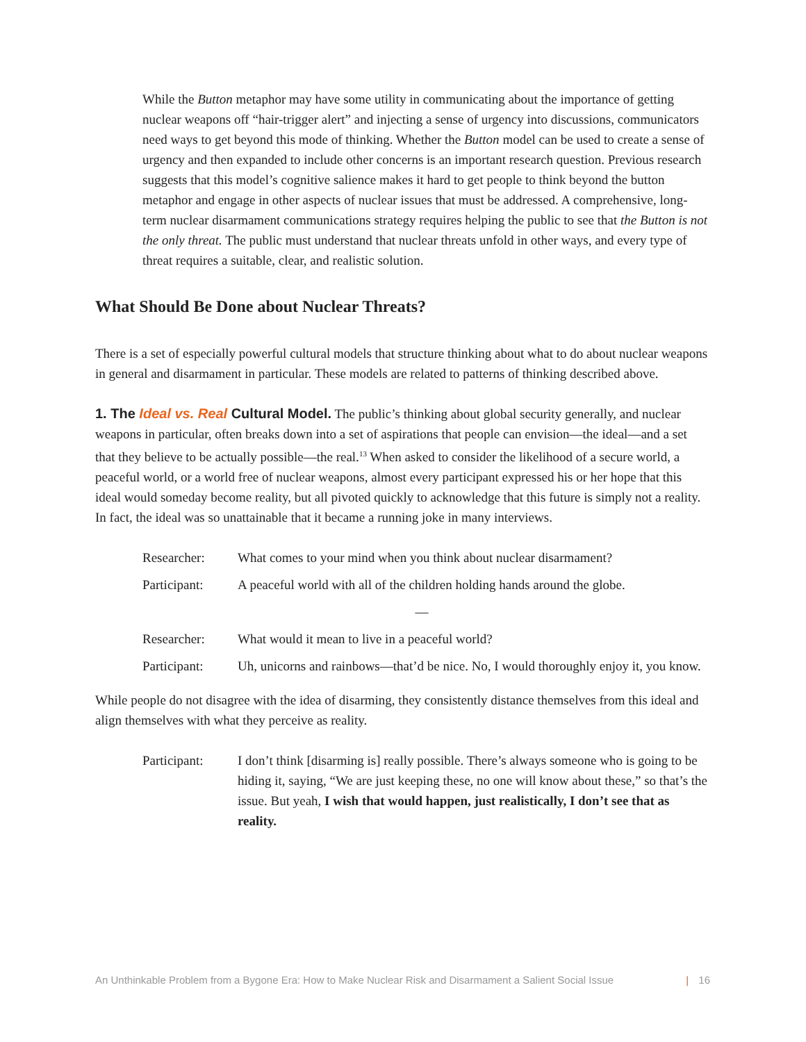While the Button metaphor may have some utility in communicating about the importance of getting nuclear weapons off “hair-trigger alert” and injecting a sense of urgency into discussions, communicators need ways to get beyond this mode of thinking. Whether the Button model can be used to create a sense of urgency and then expanded to include other concerns is an important research question. Previous research suggests that this model’s cognitive salience makes it hard to get people to think beyond the button metaphor and engage in other aspects of nuclear issues that must be addressed. A comprehensive, long-term nuclear disarmament communications strategy requires helping the public to see that the Button is not the only threat. The public must understand that nuclear threats unfold in other ways, and every type of threat requires a suitable, clear, and realistic solution.
What Should Be Done about Nuclear Threats?
There is a set of especially powerful cultural models that structure thinking about what to do about nuclear weapons in general and disarmament in particular. These models are related to patterns of thinking described above.
1. The Ideal vs. Real Cultural Model. The public’s thinking about global security generally, and nuclear weapons in particular, often breaks down into a set of aspirations that people can envision—the ideal—and a set that they believe to be actually possible—the real.<sup>13</sup> When asked to consider the likelihood of a secure world, a peaceful world, or a world free of nuclear weapons, almost every participant expressed his or her hope that this ideal would someday become reality, but all pivoted quickly to acknowledge that this future is simply not a reality. In fact, the ideal was so unattainable that it became a running joke in many interviews.
| Researcher: | What comes to your mind when you think about nuclear disarmament? |
| Participant: | A peaceful world with all of the children holding hands around the globe. |
| — | |
| Researcher: | What would it mean to live in a peaceful world? |
| Participant: | Uh, unicorns and rainbows—that’d be nice. No, I would thoroughly enjoy it, you know. |
While people do not disagree with the idea of disarming, they consistently distance themselves from this ideal and align themselves with what they perceive as reality.
| Participant: | I don’t think [disarming is] really possible. There’s always someone who is going to be hiding it, saying, “We are just keeping these, no one will know about these,” so that’s the issue. But yeah, I wish that would happen, just realistically, I don’t see that as reality. |
An Unthinkable Problem from a Bygone Era: How to Make Nuclear Risk and Disarmament a Salient Social Issue | 16